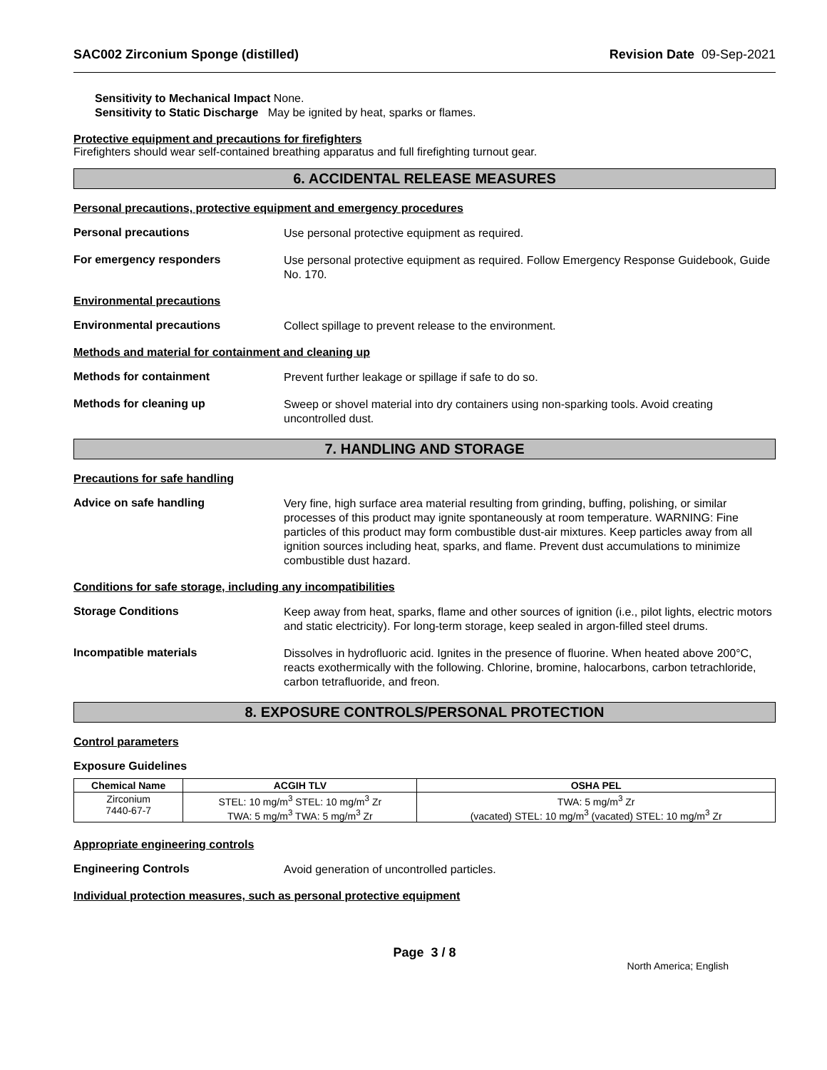SAC002 Zirconium Sponge (distilled)
Revision Date 09-Sep-2021
Sensitivity to Mechanical Impact None.
Sensitivity to Static Discharge May be ignited by heat, sparks or flames.
Protective equipment and precautions for firefighters
Firefighters should wear self-contained breathing apparatus and full firefighting turnout gear.
6. ACCIDENTAL RELEASE MEASURES
Personal precautions, protective equipment and emergency procedures
Personal precautions
Use personal protective equipment as required.
For emergency responders
Use personal protective equipment as required. Follow Emergency Response Guidebook, Guide No. 170.
Environmental precautions
Environmental precautions
Collect spillage to prevent release to the environment.
Methods and material for containment and cleaning up
Methods for containment
Prevent further leakage or spillage if safe to do so.
Methods for cleaning up
Sweep or shovel material into dry containers using non-sparking tools. Avoid creating uncontrolled dust.
7. HANDLING AND STORAGE
Precautions for safe handling
Advice on safe handling
Very fine, high surface area material resulting from grinding, buffing, polishing, or similar processes of this product may ignite spontaneously at room temperature. WARNING: Fine particles of this product may form combustible dust-air mixtures. Keep particles away from all ignition sources including heat, sparks, and flame. Prevent dust accumulations to minimize combustible dust hazard.
Conditions for safe storage, including any incompatibilities
Storage Conditions
Keep away from heat, sparks, flame and other sources of ignition (i.e., pilot lights, electric motors and static electricity). For long-term storage, keep sealed in argon-filled steel drums.
Incompatible materials
Dissolves in hydrofluoric acid. Ignites in the presence of fluorine. When heated above 200°C, reacts exothermically with the following. Chlorine, bromine, halocarbons, carbon tetrachloride, carbon tetrafluoride, and freon.
8. EXPOSURE CONTROLS/PERSONAL PROTECTION
Control parameters
Exposure Guidelines
| Chemical Name | ACGIH TLV | OSHA PEL |
| --- | --- | --- |
| Zirconium 7440-67-7 | STEL: 10 mg/m<sup>3</sup> STEL: 10 mg/m<sup>3</sup> Zr TWA: 5 mg/m<sup>3</sup> TWA: 5 mg/m<sup>3</sup> Zr | TWA: 5 mg/m<sup>3</sup> Zr (vacated) STEL: 10 mg/m<sup>3</sup> (vacated) STEL: 10 mg/m<sup>3</sup> Zr |
Appropriate engineering controls
Engineering Controls
Avoid generation of uncontrolled particles.
Individual protection measures, such as personal protective equipment
Page 3 / 8
North America; English